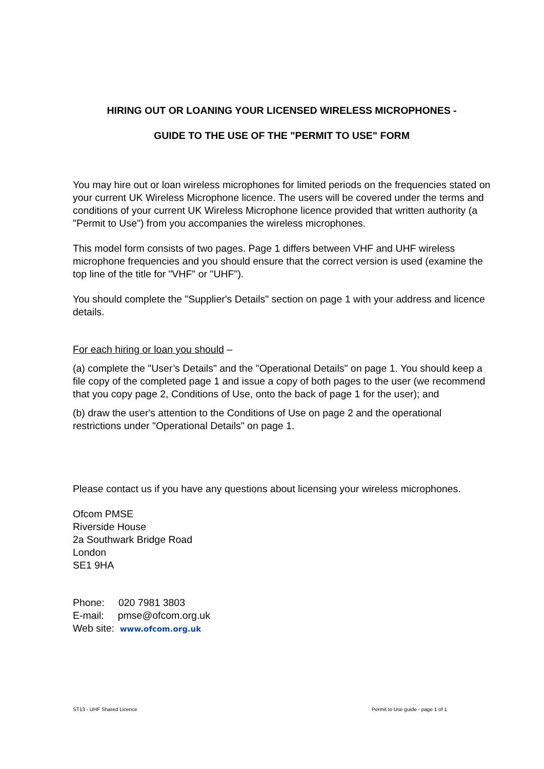HIRING OUT OR LOANING YOUR LICENSED WIRELESS MICROPHONES -
GUIDE TO THE USE OF THE "PERMIT TO USE" FORM
You may hire out or loan wireless microphones for limited periods on the frequencies stated on your current UK Wireless Microphone licence. The users will be covered under the terms and conditions of your current UK Wireless Microphone licence provided that written authority (a "Permit to Use") from you accompanies the wireless microphones.
This model form consists of two pages. Page 1 differs between VHF and UHF wireless microphone frequencies and you should ensure that the correct version is used (examine the top line of the title for "VHF" or "UHF").
You should complete the "Supplier's Details" section on page 1 with your address and licence details.
For each hiring or loan you should –
(a) complete the "User’s Details" and the "Operational Details" on page 1. You should keep a file copy of the completed page 1 and issue a copy of both pages to the user (we recommend that you copy page 2, Conditions of Use, onto the back of page 1 for the user); and
(b) draw the user's attention to the Conditions of Use on page 2 and the operational restrictions under "Operational Details" on page 1.
Please contact us if you have any questions about licensing your wireless microphones.
Ofcom PMSE
Riverside House
2a Southwark Bridge Road
London
SE1 9HA
Phone: 020 7981 3803
E-mail: pmse@ofcom.org.uk
Web site: www.ofcom.org.uk
ST13 - UHF Shared Licence
Permit to Use guide - page 1 of 1